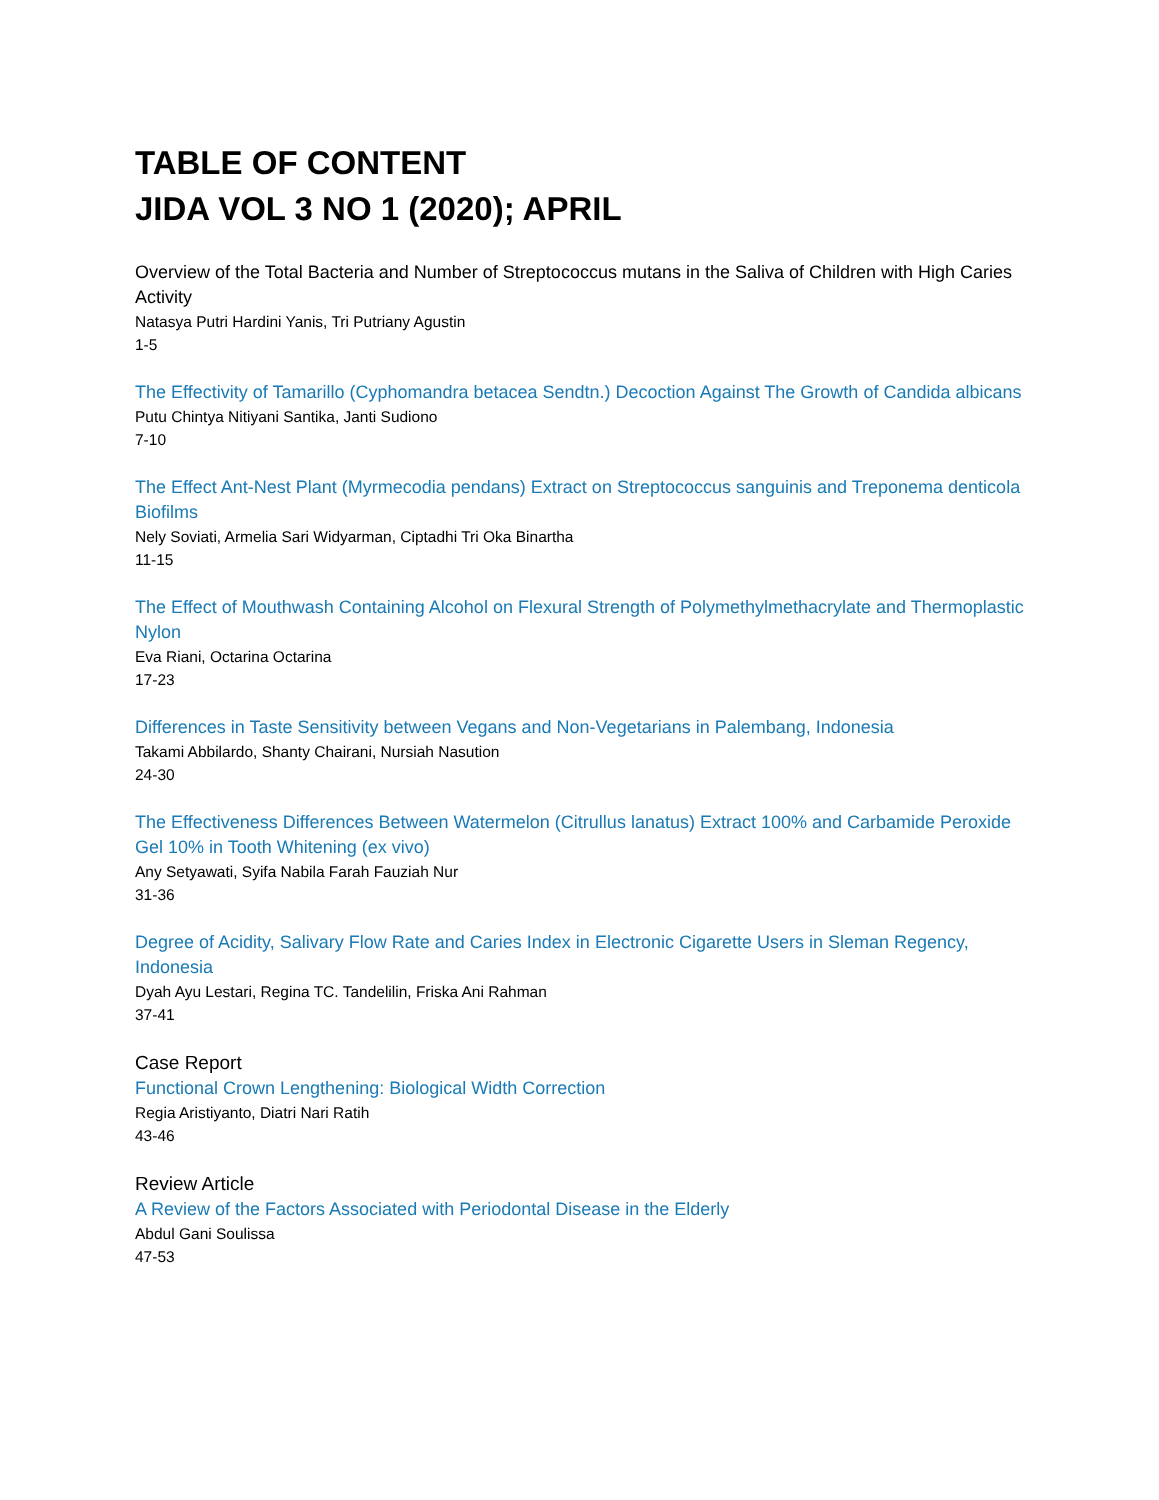TABLE OF CONTENT
JIDA VOL 3 NO 1 (2020); APRIL
Overview of the Total Bacteria and Number of Streptococcus mutans in the Saliva of Children with High Caries Activity
Natasya Putri Hardini Yanis, Tri Putriany Agustin
1-5
The Effectivity of Tamarillo (Cyphomandra betacea Sendtn.) Decoction Against The Growth of Candida albicans
Putu Chintya Nitiyani Santika, Janti Sudiono
7-10
The Effect Ant-Nest Plant (Myrmecodia pendans) Extract on Streptococcus sanguinis and Treponema denticola Biofilms
Nely Soviati, Armelia Sari Widyarman, Ciptadhi Tri Oka Binartha
11-15
The Effect of Mouthwash Containing Alcohol on Flexural Strength of Polymethylmethacrylate and Thermoplastic Nylon
Eva Riani, Octarina Octarina
17-23
Differences in Taste Sensitivity between Vegans and Non-Vegetarians in Palembang, Indonesia
Takami Abbilardo, Shanty Chairani, Nursiah Nasution
24-30
The Effectiveness Differences Between Watermelon (Citrullus lanatus) Extract 100% and Carbamide Peroxide Gel 10% in Tooth Whitening (ex vivo)
Any Setyawati, Syifa Nabila Farah Fauziah Nur
31-36
Degree of Acidity, Salivary Flow Rate and Caries Index in Electronic Cigarette Users in Sleman Regency, Indonesia
Dyah Ayu Lestari, Regina TC. Tandelilin, Friska Ani Rahman
37-41
Case Report
Functional Crown Lengthening: Biological Width Correction
Regia Aristiyanto, Diatri Nari Ratih
43-46
Review Article
A Review of the Factors Associated with Periodontal Disease in the Elderly
Abdul Gani Soulissa
47-53